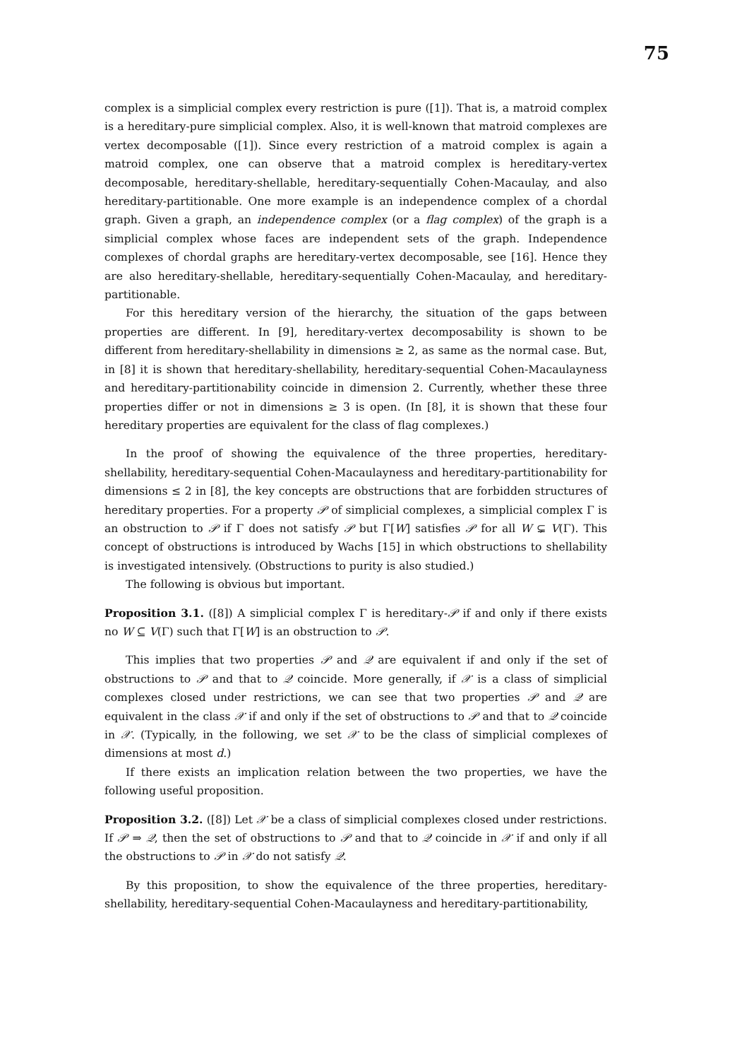75
complex is a simplicial complex every restriction is pure ([1]). That is, a matroid complex is a hereditary-pure simplicial complex. Also, it is well-known that matroid complexes are vertex decomposable ([1]). Since every restriction of a matroid complex is again a matroid complex, one can observe that a matroid complex is hereditary-vertex decomposable, hereditary-shellable, hereditary-sequentially Cohen-Macaulay, and also hereditary-partitionable. One more example is an independence complex of a chordal graph. Given a graph, an independence complex (or a flag complex) of the graph is a simplicial complex whose faces are independent sets of the graph. Independence complexes of chordal graphs are hereditary-vertex decomposable, see [16]. Hence they are also hereditary-shellable, hereditary-sequentially Cohen-Macaulay, and hereditary-partitionable.
For this hereditary version of the hierarchy, the situation of the gaps between properties are different. In [9], hereditary-vertex decomposability is shown to be different from hereditary-shellability in dimensions ≥ 2, as same as the normal case. But, in [8] it is shown that hereditary-shellability, hereditary-sequential Cohen-Macaulayness and hereditary-partitionability coincide in dimension 2. Currently, whether these three properties differ or not in dimensions ≥ 3 is open. (In [8], it is shown that these four hereditary properties are equivalent for the class of flag complexes.)
In the proof of showing the equivalence of the three properties, hereditary-shellability, hereditary-sequential Cohen-Macaulayness and hereditary-partitionability for dimensions ≤ 2 in [8], the key concepts are obstructions that are forbidden structures of hereditary properties. For a property 𝒫 of simplicial complexes, a simplicial complex Γ is an obstruction to 𝒫 if Γ does not satisfy 𝒫 but Γ[W] satisfies 𝒫 for all W ⊊ V(Γ). This concept of obstructions is introduced by Wachs [15] in which obstructions to shellability is investigated intensively. (Obstructions to purity is also studied.)
The following is obvious but important.
Proposition 3.1. ([8]) A simplicial complex Γ is hereditary-𝒫 if and only if there exists no W ⊆ V(Γ) such that Γ[W] is an obstruction to 𝒫.
This implies that two properties 𝒫 and 𝒬 are equivalent if and only if the set of obstructions to 𝒫 and that to 𝒬 coincide. More generally, if 𝒳 is a class of simplicial complexes closed under restrictions, we can see that two properties 𝒫 and 𝒬 are equivalent in the class 𝒳 if and only if the set of obstructions to 𝒫 and that to 𝒬 coincide in 𝒳. (Typically, in the following, we set 𝒳 to be the class of simplicial complexes of dimensions at most d.)
If there exists an implication relation between the two properties, we have the following useful proposition.
Proposition 3.2. ([8]) Let 𝒳 be a class of simplicial complexes closed under restrictions. If 𝒫 ⇒ 𝒬, then the set of obstructions to 𝒫 and that to 𝒬 coincide in 𝒳 if and only if all the obstructions to 𝒫 in 𝒳 do not satisfy 𝒬.
By this proposition, to show the equivalence of the three properties, hereditary-shellability, hereditary-sequential Cohen-Macaulayness and hereditary-partitionability,